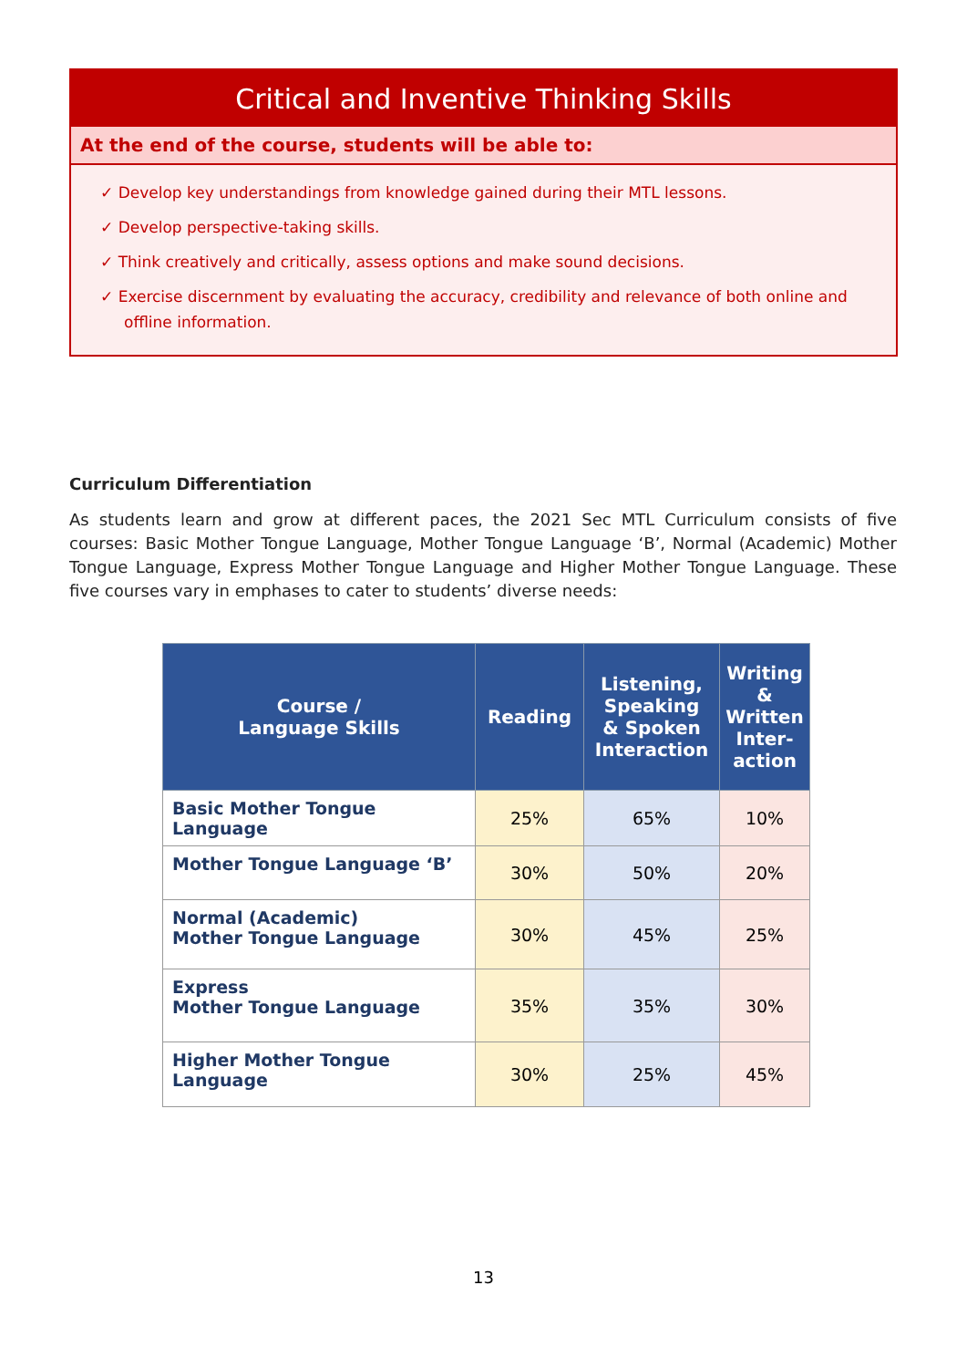Critical and Inventive Thinking Skills
At the end of the course, students will be able to:
✓ Develop key understandings from knowledge gained during their MTL lessons.
✓ Develop perspective-taking skills.
✓ Think creatively and critically, assess options and make sound decisions.
✓ Exercise discernment by evaluating the accuracy, credibility and relevance of both online and offline information.
Curriculum Differentiation
As students learn and grow at different paces, the 2021 Sec MTL Curriculum consists of five courses: Basic Mother Tongue Language, Mother Tongue Language ‘B’, Normal (Academic) Mother Tongue Language, Express Mother Tongue Language and Higher Mother Tongue Language. These five courses vary in emphases to cater to students’ diverse needs:
| Course / Language Skills | Reading | Listening, Speaking & Spoken Interaction | Writing & Written Inter- action |
| --- | --- | --- | --- |
| Basic Mother Tongue Language | 25% | 65% | 10% |
| Mother Tongue Language ‘B’ | 30% | 50% | 20% |
| Normal (Academic) Mother Tongue Language | 30% | 45% | 25% |
| Express Mother Tongue Language | 35% | 35% | 30% |
| Higher Mother Tongue Language | 30% | 25% | 45% |
13